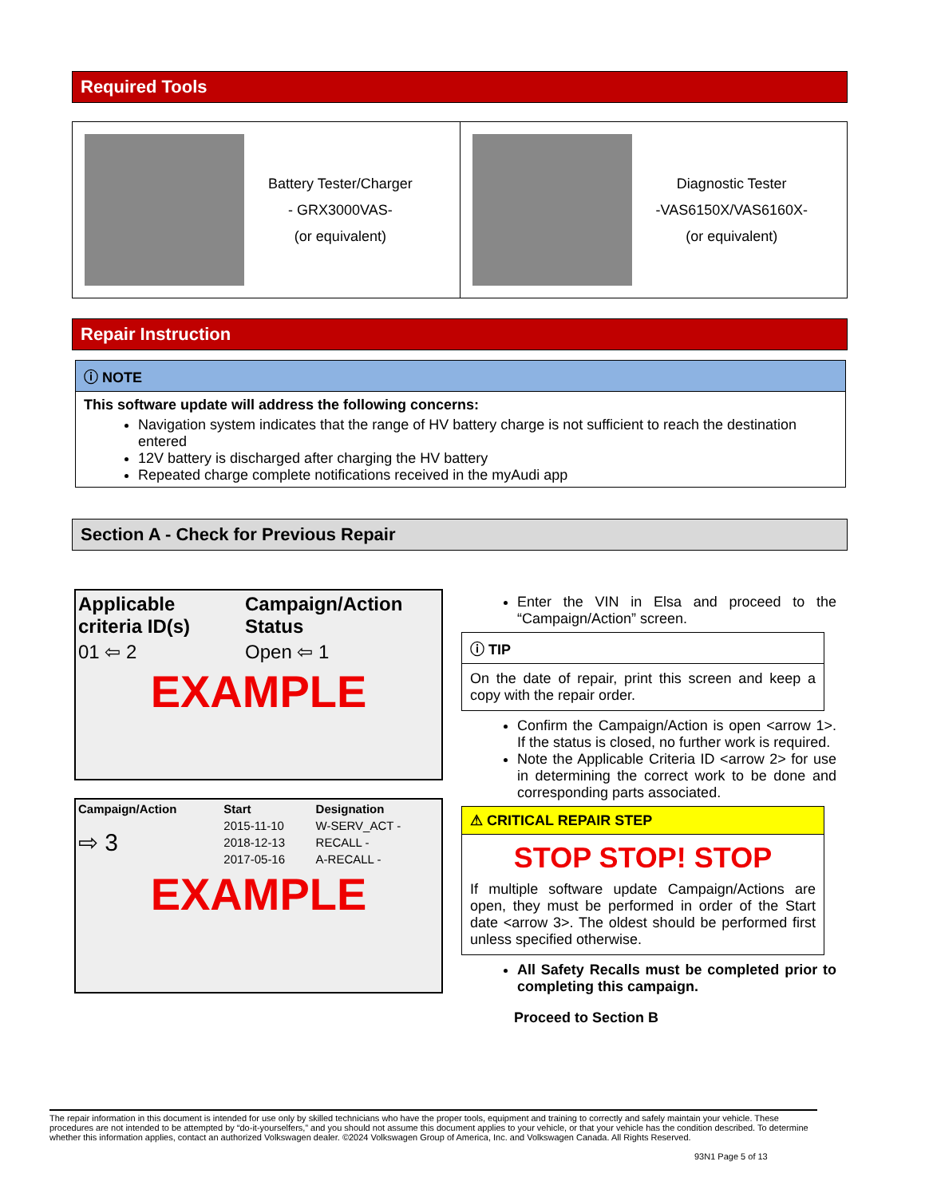Required Tools
Battery Tester/Charger
- GRX3000VAS-
(or equivalent)
Diagnostic Tester
-VAS6150X/VAS6160X-
(or equivalent)
Repair Instruction
ⓘ NOTE
This software update will address the following concerns:
Navigation system indicates that the range of HV battery charge is not sufficient to reach the destination entered
12V battery is discharged after charging the HV battery
Repeated charge complete notifications received in the myAudi app
Section A - Check for Previous Repair
| Applicable criteria ID(s) | Campaign/Action Status |
| --- | --- |
| 01 ⇦ 2 | Open ⇦ 1 |
EXAMPLE
| Campaign/Action | Start | Designation |
| --- | --- | --- |
| ⇨ 3 | 2015-11-10 | W-SERV_ACT - |
| | 2018-12-13 | RECALL - |
| | 2017-05-16 | A-RECALL - |
EXAMPLE
Enter the VIN in Elsa and proceed to the “Campaign/Action” screen.
ⓘ TIP
On the date of repair, print this screen and keep a copy with the repair order.
Confirm the Campaign/Action is open <arrow 1>. If the status is closed, no further work is required.
Note the Applicable Criteria ID <arrow 2> for use in determining the correct work to be done and corresponding parts associated.
⚠ CRITICAL REPAIR STEP
STOP STOP! STOP
If multiple software update Campaign/Actions are open, they must be performed in order of the Start date <arrow 3>. The oldest should be performed first unless specified otherwise.
All Safety Recalls must be completed prior to completing this campaign.
Proceed to Section B
The repair information in this document is intended for use only by skilled technicians who have the proper tools, equipment and training to correctly and safely maintain your vehicle. These procedures are not intended to be attempted by “do-it-yourselfers,” and you should not assume this document applies to your vehicle, or that your vehicle has the condition described. To determine whether this information applies, contact an authorized Volkswagen dealer. ©2024 Volkswagen Group of America, Inc. and Volkswagen Canada. All Rights Reserved.
93N1 Page 5 of 13